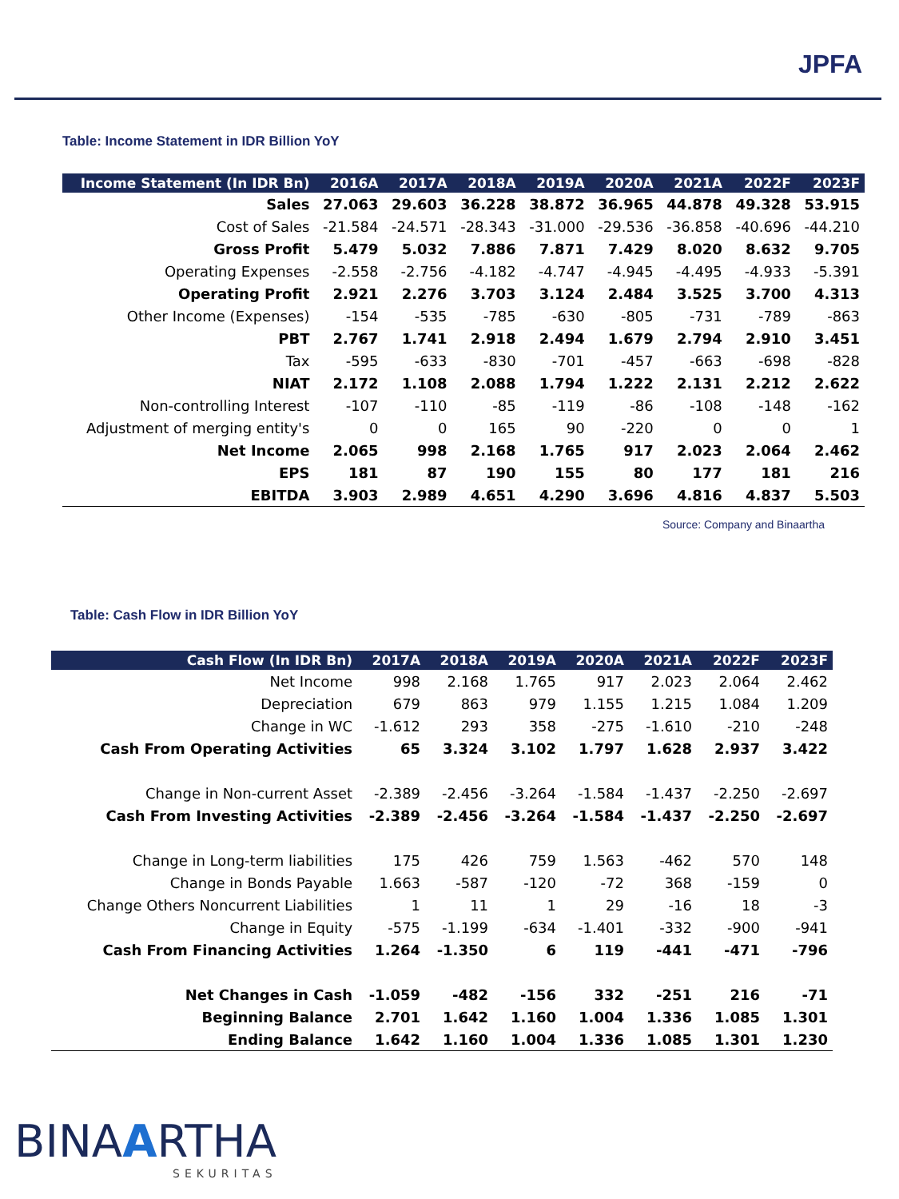JPFA
Table: Income Statement in IDR Billion YoY
| Income Statement (In IDR Bn) | 2016A | 2017A | 2018A | 2019A | 2020A | 2021A | 2022F | 2023F |
| --- | --- | --- | --- | --- | --- | --- | --- | --- |
| Sales | 27.063 | 29.603 | 36.228 | 38.872 | 36.965 | 44.878 | 49.328 | 53.915 |
| Cost of Sales | -21.584 | -24.571 | -28.343 | -31.000 | -29.536 | -36.858 | -40.696 | -44.210 |
| Gross Profit | 5.479 | 5.032 | 7.886 | 7.871 | 7.429 | 8.020 | 8.632 | 9.705 |
| Operating Expenses | -2.558 | -2.756 | -4.182 | -4.747 | -4.945 | -4.495 | -4.933 | -5.391 |
| Operating Profit | 2.921 | 2.276 | 3.703 | 3.124 | 2.484 | 3.525 | 3.700 | 4.313 |
| Other Income (Expenses) | -154 | -535 | -785 | -630 | -805 | -731 | -789 | -863 |
| PBT | 2.767 | 1.741 | 2.918 | 2.494 | 1.679 | 2.794 | 2.910 | 3.451 |
| Tax | -595 | -633 | -830 | -701 | -457 | -663 | -698 | -828 |
| NIAT | 2.172 | 1.108 | 2.088 | 1.794 | 1.222 | 2.131 | 2.212 | 2.622 |
| Non-controlling Interest | -107 | -110 | -85 | -119 | -86 | -108 | -148 | -162 |
| Adjustment of merging entity's | 0 | 0 | 165 | 90 | -220 | 0 | 0 | 1 |
| Net Income | 2.065 | 998 | 2.168 | 1.765 | 917 | 2.023 | 2.064 | 2.462 |
| EPS | 181 | 87 | 190 | 155 | 80 | 177 | 181 | 216 |
| EBITDA | 3.903 | 2.989 | 4.651 | 4.290 | 3.696 | 4.816 | 4.837 | 5.503 |
Source: Company and Binaartha
Table: Cash Flow in IDR Billion YoY
| Cash Flow (In IDR Bn) | 2017A | 2018A | 2019A | 2020A | 2021A | 2022F | 2023F |
| --- | --- | --- | --- | --- | --- | --- | --- |
| Net Income | 998 | 2.168 | 1.765 | 917 | 2.023 | 2.064 | 2.462 |
| Depreciation | 679 | 863 | 979 | 1.155 | 1.215 | 1.084 | 1.209 |
| Change in WC | -1.612 | 293 | 358 | -275 | -1.610 | -210 | -248 |
| Cash From Operating Activities | 65 | 3.324 | 3.102 | 1.797 | 1.628 | 2.937 | 3.422 |
| Change in Non-current Asset | -2.389 | -2.456 | -3.264 | -1.584 | -1.437 | -2.250 | -2.697 |
| Cash From Investing Activities | -2.389 | -2.456 | -3.264 | -1.584 | -1.437 | -2.250 | -2.697 |
| Change in Long-term liabilities | 175 | 426 | 759 | 1.563 | -462 | 570 | 148 |
| Change in Bonds Payable | 1.663 | -587 | -120 | -72 | 368 | -159 | 0 |
| Change Others Noncurrent Liabilities | 1 | 11 | 1 | 29 | -16 | 18 | -3 |
| Change in Equity | -575 | -1.199 | -634 | -1.401 | -332 | -900 | -941 |
| Cash From Financing Activities | 1.264 | -1.350 | 6 | 119 | -441 | -471 | -796 |
| Net Changes in Cash | -1.059 | -482 | -156 | 332 | -251 | 216 | -71 |
| Beginning Balance | 2.701 | 1.642 | 1.160 | 1.004 | 1.336 | 1.085 | 1.301 |
| Ending Balance | 1.642 | 1.160 | 1.004 | 1.336 | 1.085 | 1.301 | 1.230 |
BINAARTHA
SEKURITAS